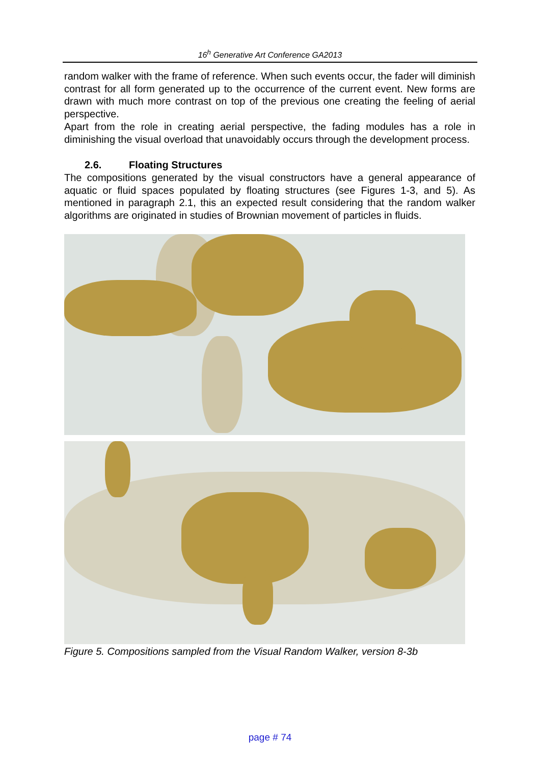16<sup>h</sup> Generative Art Conference GA2013
random walker with the frame of reference. When such events occur, the fader will diminish contrast for all form generated up to the occurrence of the current event. New forms are drawn with much more contrast on top of the previous one creating the feeling of aerial perspective.
Apart from the role in creating aerial perspective, the fading modules has a role in diminishing the visual overload that unavoidably occurs through the development process.
2.6. Floating Structures
The compositions generated by the visual constructors have a general appearance of aquatic or fluid spaces populated by floating structures (see Figures 1-3, and 5). As mentioned in paragraph 2.1, this an expected result considering that the random walker algorithms are originated in studies of Brownian movement of particles in fluids.
Figure 5. Compositions sampled from the Visual Random Walker, version 8-3b
page # 74